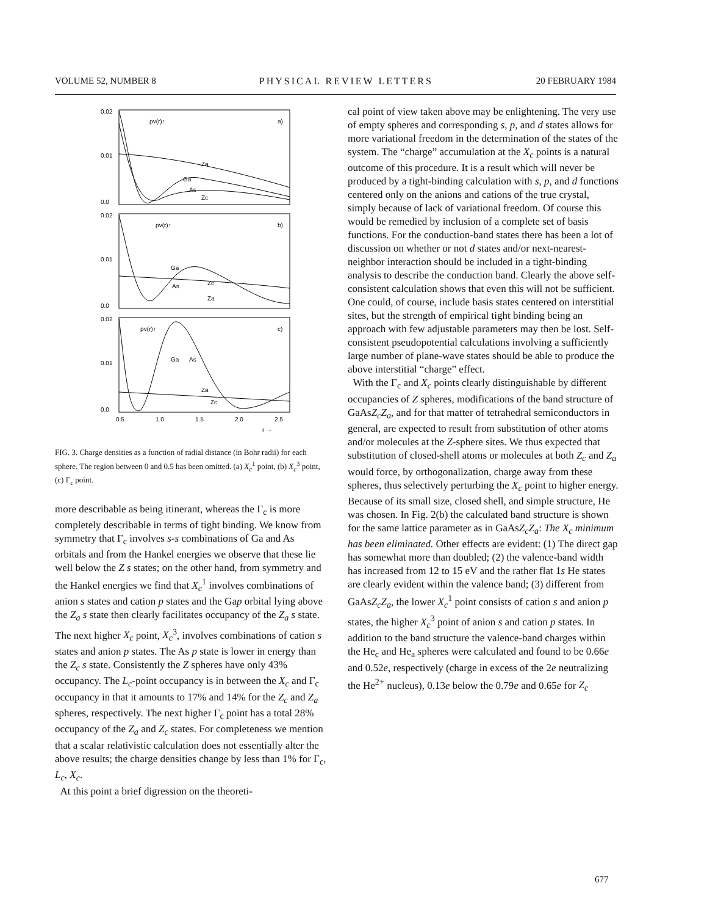VOLUME 52, NUMBER 8 PHYSICAL REVIEW LETTERS 20 FEBRUARY 1984
0.02
0.01
0.0
0.02
0.01
0.0
0.02
0.01
0.0
ρv(r)↑
a)
ρv(r)↑
b)
ρv(r)↑
c)
Za
Ga
As
Zc
Ga
As
Zc
Za
Ga
As
Za
Zc
0.5
1.0
1.5
2.0
2.5
r →
FIG. 3. Charge densities as a function of radial distance (in Bohr radii) for each sphere. The region between 0 and 0.5 has been omitted. (a) X<sub>c</sub><sup>1</sup> point, (b) X<sub>c</sub><sup>3</sup> point, (c) Γ<sub>c</sub> point.
more describable as being itinerant, whereas the Γ<sub>c</sub> is more completely describable in terms of tight binding. We know from symmetry that Γ<sub>c</sub> involves s-s combinations of Ga and As orbitals and from the Hankel energies we observe that these lie well below the Z s states; on the other hand, from symmetry and the Hankel energies we find that X<sub>c</sub><sup>1</sup> involves combinations of anion s states and cation p states and the Gap orbital lying above the Z<sub>a</sub> s state then clearly facilitates occupancy of the Z<sub>a</sub> s state. The next higher X<sub>c</sub> point, X<sub>c</sub><sup>3</sup>, involves combinations of cation s states and anion p states. The As p state is lower in energy than the Z<sub>c</sub> s state. Consistently the Z spheres have only 43% occupancy. The L<sub>c</sub>-point occupancy is in between the X<sub>c</sub> and Γ<sub>c</sub> occupancy in that it amounts to 17% and 14% for the Z<sub>c</sub> and Z<sub>a</sub> spheres, respectively. The next higher Γ<sub>c</sub> point has a total 28% occupancy of the Z<sub>a</sub> and Z<sub>c</sub> states. For completeness we mention that a scalar relativistic calculation does not essentially alter the above results; the charge densities change by less than 1% for Γ<sub>c</sub>, L<sub>c</sub>, X<sub>c</sub>.
At this point a brief digression on the theoreti-
cal point of view taken above may be enlightening. The very use of empty spheres and corresponding s, p, and d states allows for more variational freedom in the determination of the states of the system. The “charge” accumulation at the X<sub>c</sub> points is a natural outcome of this procedure. It is a result which will never be produced by a tight-binding calculation with s, p, and d functions centered only on the anions and cations of the true crystal, simply because of lack of variational freedom. Of course this would be remedied by inclusion of a complete set of basis functions. For the conduction-band states there has been a lot of discussion on whether or not d states and/or next-nearest-neighbor interaction should be included in a tight-binding analysis to describe the conduction band. Clearly the above self-consistent calculation shows that even this will not be sufficient. One could, of course, include basis states centered on interstitial sites, but the strength of empirical tight binding being an approach with few adjustable parameters may then be lost. Self-consistent pseudopotential calculations involving a sufficiently large number of plane-wave states should be able to produce the above interstitial “charge” effect.
With the Γ<sub>c</sub> and X<sub>c</sub> points clearly distinguishable by different occupancies of Z spheres, modifications of the band structure of GaAsZ<sub>c</sub>Z<sub>a</sub>, and for that matter of tetrahedral semiconductors in general, are expected to result from substitution of other atoms and/or molecules at the Z-sphere sites. We thus expected that substitution of closed-shell atoms or molecules at both Z<sub>c</sub> and Z<sub>a</sub> would force, by orthogonalization, charge away from these spheres, thus selectively perturbing the X<sub>c</sub> point to higher energy. Because of its small size, closed shell, and simple structure, He was chosen. In Fig. 2(b) the calculated band structure is shown for the same lattice parameter as in GaAsZ<sub>c</sub>Z<sub>a</sub>: The X<sub>c</sub> minimum has been eliminated. Other effects are evident: (1) The direct gap has somewhat more than doubled; (2) the valence-band width has increased from 12 to 15 eV and the rather flat 1s He states are clearly evident within the valence band; (3) different from GaAsZ<sub>c</sub>Z<sub>a</sub>, the lower X<sub>c</sub><sup>1</sup> point consists of cation s and anion p states, the higher X<sub>c</sub><sup>3</sup> point of anion s and cation p states. In addition to the band structure the valence-band charges within the He<sub>c</sub> and He<sub>a</sub> spheres were calculated and found to be 0.66e and 0.52e, respectively (charge in excess of the 2e neutralizing the He<sup>2+</sup> nucleus), 0.13e below the 0.79e and 0.65e for Z<sub>c</sub>
677